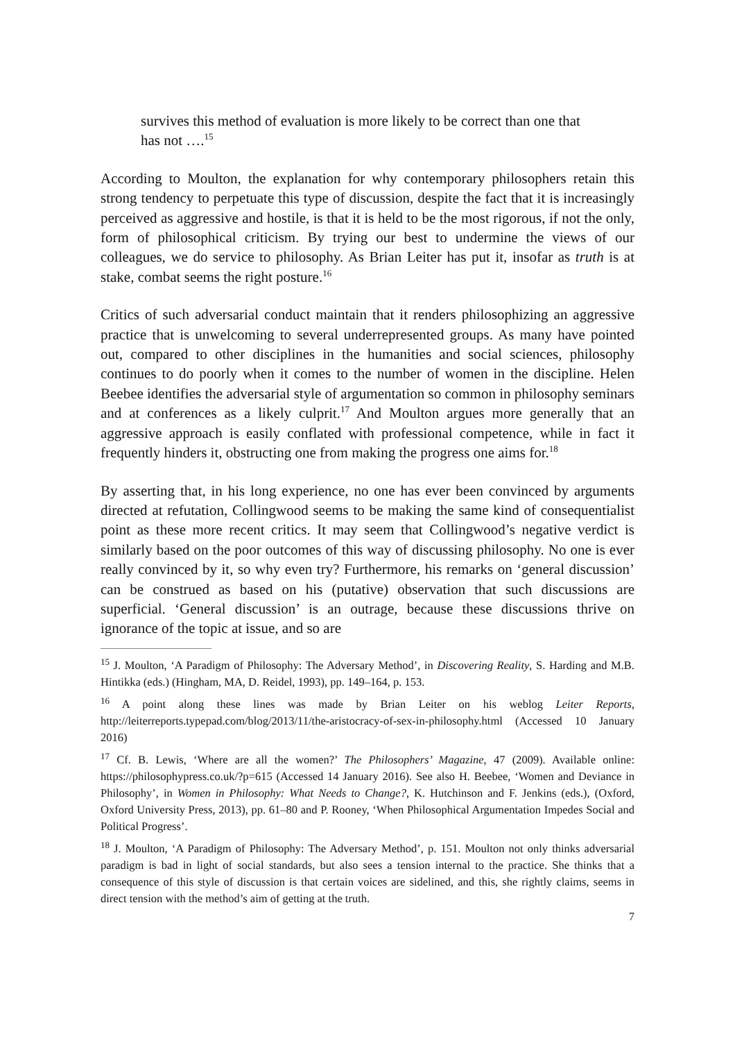survives this method of evaluation is more likely to be correct than one that has not ….<sup>15</sup>
According to Moulton, the explanation for why contemporary philosophers retain this strong tendency to perpetuate this type of discussion, despite the fact that it is increasingly perceived as aggressive and hostile, is that it is held to be the most rigorous, if not the only, form of philosophical criticism. By trying our best to undermine the views of our colleagues, we do service to philosophy. As Brian Leiter has put it, insofar as truth is at stake, combat seems the right posture.<sup>16</sup>
Critics of such adversarial conduct maintain that it renders philosophizing an aggressive practice that is unwelcoming to several underrepresented groups. As many have pointed out, compared to other disciplines in the humanities and social sciences, philosophy continues to do poorly when it comes to the number of women in the discipline. Helen Beebee identifies the adversarial style of argumentation so common in philosophy seminars and at conferences as a likely culprit.<sup>17</sup> And Moulton argues more generally that an aggressive approach is easily conflated with professional competence, while in fact it frequently hinders it, obstructing one from making the progress one aims for.<sup>18</sup>
By asserting that, in his long experience, no one has ever been convinced by arguments directed at refutation, Collingwood seems to be making the same kind of consequentialist point as these more recent critics. It may seem that Collingwood’s negative verdict is similarly based on the poor outcomes of this way of discussing philosophy. No one is ever really convinced by it, so why even try? Furthermore, his remarks on ‘general discussion’ can be construed as based on his (putative) observation that such discussions are superficial. ‘General discussion’ is an outrage, because these discussions thrive on ignorance of the topic at issue, and so are
<sup>15</sup> J. Moulton, ‘A Paradigm of Philosophy: The Adversary Method’, in Discovering Reality, S. Harding and M.B. Hintikka (eds.) (Hingham, MA, D. Reidel, 1993), pp. 149–164, p. 153.
<sup>16</sup> A point along these lines was made by Brian Leiter on his weblog Leiter Reports, http://leiterreports.typepad.com/blog/2013/11/the-aristocracy-of-sex-in-philosophy.html (Accessed 10 January 2016)
<sup>17</sup> Cf. B. Lewis, ‘Where are all the women?’ The Philosophers’ Magazine, 47 (2009). Available online: https://philosophypress.co.uk/?p=615 (Accessed 14 January 2016). See also H. Beebee, ‘Women and Deviance in Philosophy’, in Women in Philosophy: What Needs to Change?, K. Hutchinson and F. Jenkins (eds.), (Oxford, Oxford University Press, 2013), pp. 61–80 and P. Rooney, ‘When Philosophical Argumentation Impedes Social and Political Progress’.
<sup>18</sup> J. Moulton, ‘A Paradigm of Philosophy: The Adversary Method’, p. 151. Moulton not only thinks adversarial paradigm is bad in light of social standards, but also sees a tension internal to the practice. She thinks that a consequence of this style of discussion is that certain voices are sidelined, and this, she rightly claims, seems in direct tension with the method’s aim of getting at the truth.
7